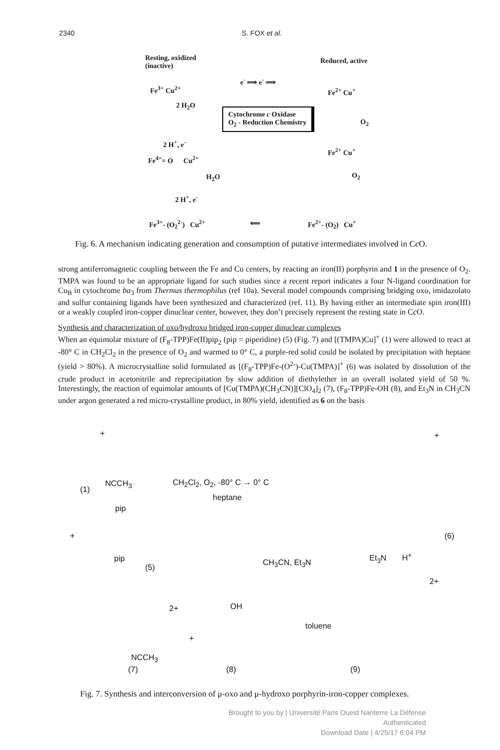2340 S. FOX et al.
Resting, oxidized
(inactive)
Reduced, active
Fe<sup>3+</sup> Cu<sup>2+</sup>
e<sup>-</sup> ⟹ e<sup>-</sup> ⟹
Fe<sup>2+</sup> Cu<sup>+</sup>
2 H<sub>2</sub>O
Cytochrome c Oxidase
O<sub>2</sub> - Reduction Chemistry
O<sub>2</sub>
2 H<sup>+</sup>, e<sup>-</sup>
Fe<sup>2+</sup> Cu<sup>+</sup>
Fe<sup>4+</sup>= O Cu<sup>2+</sup>
H<sub>2</sub>O O<sub>2</sub>
2 H<sup>+</sup>, e<sup>-</sup>
Fe<sup>3+</sup>- (O<sub>2</sub><sup>2-</sup>) Cu<sup>2+</sup> ⟸ Fe<sup>2+</sup>- (O<sub>2</sub>) Cu<sup>+</sup>
Fig. 6. A mechanism indicating generation and consumption of putative intermediates involved in Cc O.
strong antiferromagnetic coupling between the Fe and Cu centers, by reacting an iron(II) porphyrin and 1 in the presence of O<sub>2</sub>. TMPA was found to be an appropriate ligand for such studies since a recent report indicates a four N-ligand coordination for Cu<sub>B</sub> in cytochrome ba<sub>3</sub> from Thermus thermophilus (ref 10a). Several model compounds comprising bridging oxo, imidazolato and sulfur containing ligands have been synthesized and characterized (ref. 11). By having either an intermediate spin iron(III) or a weakly coupled iron-copper dinuclear center, however, they don’t precisely represent the resting state in Cc O.
Synthesis and characterization of oxo/hydroxo bridged iron-copper dinuclear complexes
When an equimolar mixture of (F<sub>8</sub>-TPP)Fe(II)pip<sub>2</sub> (pip = piperidine) (5) (Fig. 7) and [(TMPA)Cu]<sup>+</sup> (1) were allowed to react at -80° C in CH<sub>2</sub>Cl<sub>2</sub> in the presence of O<sub>2</sub> and warmed to 0° C, a purple-red solid could be isolated by precipitation with heptane (yield > 80%). A microcrystalline solid formulated as [(F<sub>8</sub>-TPP)Fe-(O<sup>2-</sup>)-Cu(TMPA)]<sup>+</sup> (6) was isolated by dissolution of the crude product in acetonitrile and reprecipitation by slow addition of diethylether in an overall isolated yield of 50 %. Interestingly, the reaction of equimolar amounts of [Cu(TMPA)(CH<sub>3</sub>CN)][ClO<sub>4</sub>]<sub>2</sub> (7), (F<sub>8</sub>-TPP)Fe-OH (8), and Et<sub>3</sub>N in CH<sub>3</sub>CN under argon generated a red micro-crystalline product, in 80% yield, identified as 6 on the basis
+
NCCH<sub>3</sub>
(1)
CH<sub>2</sub>Cl<sub>2</sub>, O<sub>2</sub>, -80° C → 0° C
heptane
+
pip
+
pip
(5)
(6)
Et<sub>3</sub>N H<sup>+</sup>
CH<sub>3</sub>CN, Et<sub>3</sub>N
2+
2+ OH
toluene
+
NCCH<sub>3</sub>
(7) (8) (9)
Fig. 7. Synthesis and interconversion of μ-oxo and μ-hydroxo porphyrin-iron-copper complexes.
Brought to you by | Université Paris Ouest Nanterre La Défense
Authenticated
Download Date | 4/25/17 6:04 PM